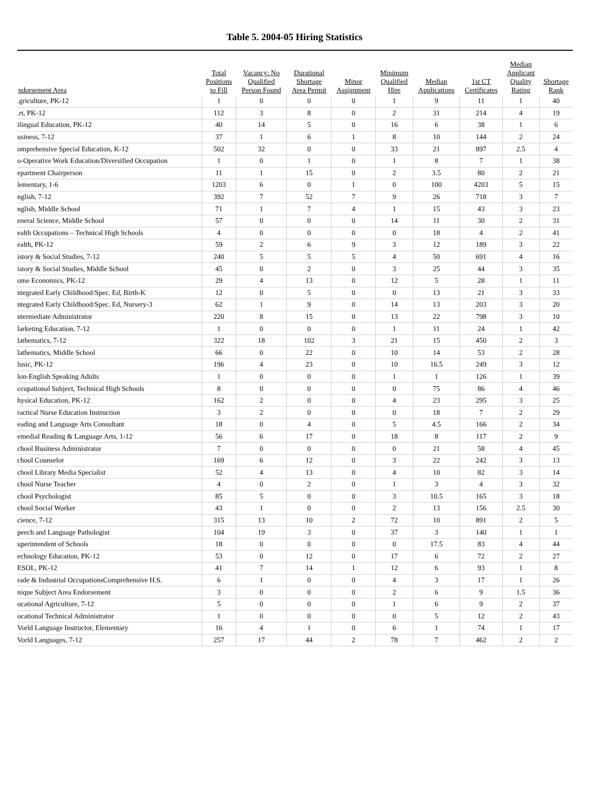Table 5. 2004-05 Hiring Statistics
| ndorsement Area | Total Positions to Fill | Vacancy: No Qualified Person Found | Durational Shortage Area Permit | Minor Assignment | Minimum Qualified Hire | Median Applications | 1st CT Certificates | Median Applicant Quality Rating | Shortage Rank |
| --- | --- | --- | --- | --- | --- | --- | --- | --- | --- |
| .griculture, PK-12 | 1 | 0 | 0 | 0 | 1 | 9 | 11 | 1 | 40 |
| .rt, PK-12 | 112 | 3 | 8 | 0 | 2 | 31 | 214 | 4 | 19 |
| ilingual Education, PK-12 | 40 | 14 | 5 | 0 | 16 | 6 | 38 | 1 | 6 |
| usiness, 7-12 | 37 | 1 | 6 | 1 | 8 | 10 | 144 | 2 | 24 |
| omprehensive Special Education, K-12 | 502 | 32 | 0 | 0 | 33 | 21 | 897 | 2.5 | 4 |
| o-Operative Work Education/Diversified Occupation | 1 | 0 | 1 | 0 | 1 | 8 | 7 | 1 | 38 |
| epartment Chairperson | 11 | 1 | 15 | 0 | 2 | 3.5 | 80 | 2 | 21 |
| lementary, 1-6 | 1203 | 6 | 0 | 1 | 0 | 100 | 4203 | 5 | 15 |
| nglish, 7-12 | 392 | 7 | 52 | 7 | 9 | 26 | 718 | 3 | 7 |
| nglish, Middle School | 71 | 1 | 7 | 4 | 1 | 15 | 43 | 3 | 23 |
| eneral Science, Middle School | 57 | 0 | 0 | 0 | 14 | 11 | 30 | 2 | 31 |
| ealth Occupations – Technical High Schools | 4 | 0 | 0 | 0 | 0 | 18 | 4 | 2 | 41 |
| ealth, PK-12 | 59 | 2 | 6 | 9 | 3 | 12 | 189 | 3 | 22 |
| istory & Social Studies, 7-12 | 240 | 5 | 5 | 5 | 4 | 50 | 691 | 4 | 16 |
| istory & Social Studies, Middle School | 45 | 0 | 2 | 0 | 3 | 25 | 44 | 3 | 35 |
| ome Economics, PK-12 | 29 | 4 | 13 | 0 | 12 | 5 | 28 | 1 | 11 |
| ntegrated Early Childhood/Spec. Ed, Birth-K | 12 | 0 | 5 | 0 | 0 | 13 | 21 | 3 | 33 |
| ntegrated Early Childhood/Spec. Ed, Nursery-3 | 62 | 1 | 9 | 0 | 14 | 13 | 203 | 3 | 20 |
| ntermediate Administrator | 220 | 8 | 15 | 0 | 13 | 22 | 798 | 3 | 10 |
| larketing Education, 7-12 | 1 | 0 | 0 | 0 | 1 | 11 | 24 | 1 | 42 |
| lathematics, 7-12 | 322 | 18 | 102 | 3 | 21 | 15 | 450 | 2 | 3 |
| lathematics, Middle School | 66 | 0 | 22 | 0 | 10 | 14 | 53 | 2 | 28 |
| lusic, PK-12 | 196 | 4 | 23 | 0 | 10 | 16.5 | 249 | 3 | 12 |
| lon-English Speaking Adults | 1 | 0 | 0 | 0 | 1 | 1 | 126 | 1 | 39 |
| ccupational Subject, Technical High Schools | 8 | 0 | 0 | 0 | 0 | 75 | 86 | 4 | 46 |
| hysical Education, PK-12 | 162 | 2 | 0 | 0 | 4 | 23 | 295 | 3 | 25 |
| ractical Nurse Education Instruction | 3 | 2 | 0 | 0 | 0 | 18 | 7 | 2 | 29 |
| eading and Language Arts Consultant | 18 | 0 | 4 | 0 | 5 | 4.5 | 166 | 2 | 34 |
| emedial Reading & Language Arts, 1-12 | 56 | 6 | 17 | 0 | 18 | 8 | 117 | 2 | 9 |
| chool Business Administrator | 7 | 0 | 0 | 0 | 0 | 21 | 58 | 4 | 45 |
| chool Counselor | 169 | 6 | 12 | 0 | 3 | 22 | 242 | 3 | 13 |
| chool Library Media Specialist | 52 | 4 | 13 | 0 | 4 | 10 | 82 | 3 | 14 |
| chool Nurse Teacher | 4 | 0 | 2 | 0 | 1 | 3 | 4 | 3 | 32 |
| chool Psychologist | 85 | 5 | 0 | 0 | 3 | 10.5 | 165 | 3 | 18 |
| chool Social Worker | 43 | 1 | 0 | 0 | 2 | 13 | 156 | 2.5 | 30 |
| cience, 7-12 | 315 | 13 | 10 | 2 | 72 | 10 | 891 | 2 | 5 |
| peech and Language Pathologist | 104 | 19 | 3 | 0 | 37 | 3 | 140 | 1 | 1 |
| uperintendent of Schools | 18 | 0 | 0 | 0 | 0 | 17.5 | 83 | 4 | 44 |
| echnology Education, PK-12 | 53 | 0 | 12 | 0 | 17 | 6 | 72 | 2 | 27 |
| ESOL, PK-12 | 41 | 7 | 14 | 1 | 12 | 6 | 93 | 1 | 8 |
| rade & Industrial OccupationsComprehensive H.S. | 6 | 1 | 0 | 0 | 4 | 3 | 17 | 1 | 26 |
| nique Subject Area Endorsement | 3 | 0 | 0 | 0 | 2 | 6 | 9 | 1.5 | 36 |
| ocational Agriculture, 7-12 | 5 | 0 | 0 | 0 | 1 | 6 | 9 | 2 | 37 |
| ocational Technical Administrator | 1 | 0 | 0 | 0 | 0 | 5 | 12 | 2 | 43 |
| Vorld Language Instructor, Elementary | 16 | 4 | 1 | 0 | 6 | 1 | 74 | 1 | 17 |
| Vorld Languages, 7-12 | 257 | 17 | 44 | 2 | 78 | 7 | 462 | 2 | 2 |